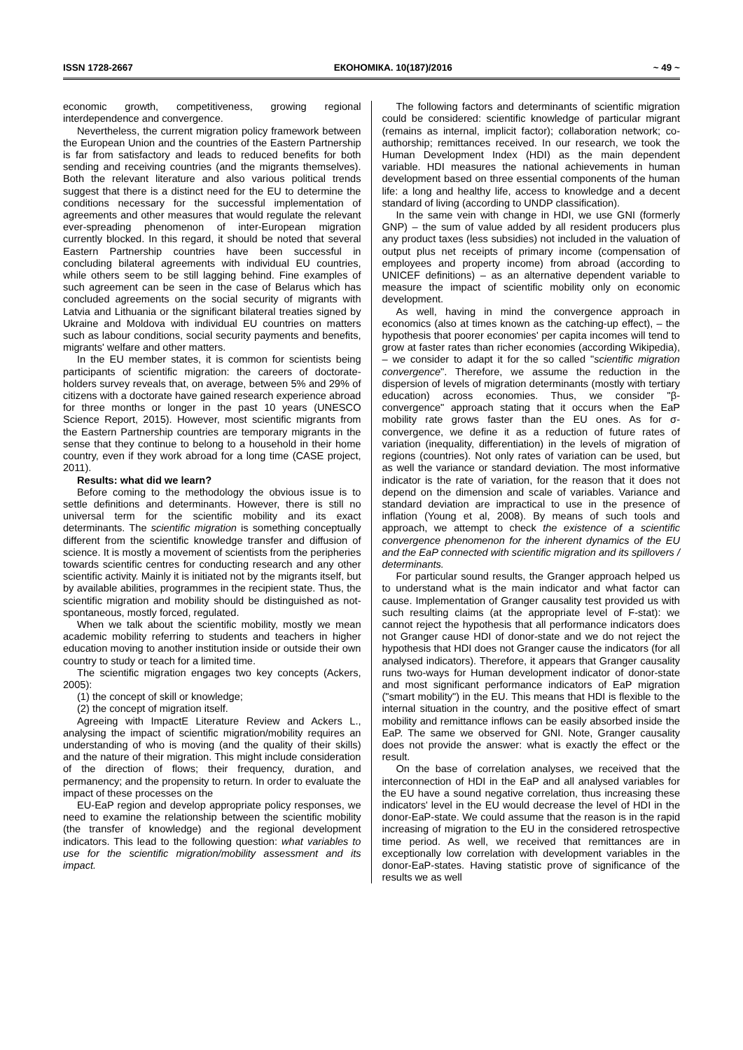ISSN 1728-2667 ЕКОНОМІКА. 10(187)/2016 ~ 49 ~
economic growth, competitiveness, growing regional interdependence and convergence.
Nevertheless, the current migration policy framework between the European Union and the countries of the Eastern Partnership is far from satisfactory and leads to reduced benefits for both sending and receiving countries (and the migrants themselves). Both the relevant literature and also various political trends suggest that there is a distinct need for the EU to determine the conditions necessary for the successful implementation of agreements and other measures that would regulate the relevant ever-spreading phenomenon of inter-European migration currently blocked. In this regard, it should be noted that several Eastern Partnership countries have been successful in concluding bilateral agreements with individual EU countries, while others seem to be still lagging behind. Fine examples of such agreement can be seen in the case of Belarus which has concluded agreements on the social security of migrants with Latvia and Lithuania or the significant bilateral treaties signed by Ukraine and Moldova with individual EU countries on matters such as labour conditions, social security payments and benefits, migrants' welfare and other matters.
In the EU member states, it is common for scientists being participants of scientific migration: the careers of doctorate-holders survey reveals that, on average, between 5% and 29% of citizens with a doctorate have gained research experience abroad for three months or longer in the past 10 years (UNESCO Science Report, 2015). However, most scientific migrants from the Eastern Partnership countries are temporary migrants in the sense that they continue to belong to a household in their home country, even if they work abroad for a long time (CASE project, 2011).
Results: what did we learn?
Before coming to the methodology the obvious issue is to settle definitions and determinants. However, there is still no universal term for the scientific mobility and its exact determinants. The scientific migration is something conceptually different from the scientific knowledge transfer and diffusion of science. It is mostly a movement of scientists from the peripheries towards scientific centres for conducting research and any other scientific activity. Mainly it is initiated not by the migrants itself, but by available abilities, programmes in the recipient state. Thus, the scientific migration and mobility should be distinguished as not-spontaneous, mostly forced, regulated.
When we talk about the scientific mobility, mostly we mean academic mobility referring to students and teachers in higher education moving to another institution inside or outside their own country to study or teach for a limited time.
The scientific migration engages two key concepts (Ackers, 2005):
(1) the concept of skill or knowledge;
(2) the concept of migration itself.
Agreeing with ImpactE Literature Review and Ackers L., analysing the impact of scientific migration/mobility requires an understanding of who is moving (and the quality of their skills) and the nature of their migration. This might include consideration of the direction of flows; their frequency, duration, and permanency; and the propensity to return. In order to evaluate the impact of these processes on the
EU-EaP region and develop appropriate policy responses, we need to examine the relationship between the scientific mobility (the transfer of knowledge) and the regional development indicators. This lead to the following question: what variables to use for the scientific migration/mobility assessment and its impact.
The following factors and determinants of scientific migration could be considered: scientific knowledge of particular migrant (remains as internal, implicit factor); collaboration network; co-authorship; remittances received. In our research, we took the Human Development Index (HDI) as the main dependent variable. HDI measures the national achievements in human development based on three essential components of the human life: a long and healthy life, access to knowledge and a decent standard of living (according to UNDP classification).
In the same vein with change in HDI, we use GNI (formerly GNP) – the sum of value added by all resident producers plus any product taxes (less subsidies) not included in the valuation of output plus net receipts of primary income (compensation of employees and property income) from abroad (according to UNICEF definitions) – as an alternative dependent variable to measure the impact of scientific mobility only on economic development.
As well, having in mind the convergence approach in economics (also at times known as the catching-up effect), – the hypothesis that poorer economies' per capita incomes will tend to grow at faster rates than richer economies (according Wikipedia), – we consider to adapt it for the so called "scientific migration convergence". Therefore, we assume the reduction in the dispersion of levels of migration determinants (mostly with tertiary education) across economies. Thus, we consider "β-convergence" approach stating that it occurs when the EaP mobility rate grows faster than the EU ones. As for σ-convergence, we define it as a reduction of future rates of variation (inequality, differentiation) in the levels of migration of regions (countries). Not only rates of variation can be used, but as well the variance or standard deviation. The most informative indicator is the rate of variation, for the reason that it does not depend on the dimension and scale of variables. Variance and standard deviation are impractical to use in the presence of inflation (Young et al, 2008). By means of such tools and approach, we attempt to check the existence of a scientific convergence phenomenon for the inherent dynamics of the EU and the EaP connected with scientific migration and its spillovers / determinants.
For particular sound results, the Granger approach helped us to understand what is the main indicator and what factor can cause. Implementation of Granger causality test provided us with such resulting claims (at the appropriate level of F-stat): we cannot reject the hypothesis that all performance indicators does not Granger cause HDI of donor-state and we do not reject the hypothesis that HDI does not Granger cause the indicators (for all analysed indicators). Therefore, it appears that Granger causality runs two-ways for Human development indicator of donor-state and most significant performance indicators of EaP migration ("smart mobility") in the EU. This means that HDI is flexible to the internal situation in the country, and the positive effect of smart mobility and remittance inflows can be easily absorbed inside the EaP. The same we observed for GNI. Note, Granger causality does not provide the answer: what is exactly the effect or the result.
On the base of correlation analyses, we received that the interconnection of HDI in the EaP and all analysed variables for the EU have a sound negative correlation, thus increasing these indicators' level in the EU would decrease the level of HDI in the donor-EaP-state. We could assume that the reason is in the rapid increasing of migration to the EU in the considered retrospective time period. As well, we received that remittances are in exceptionally low correlation with development variables in the donor-EaP-states. Having statistic prove of significance of the results we as well